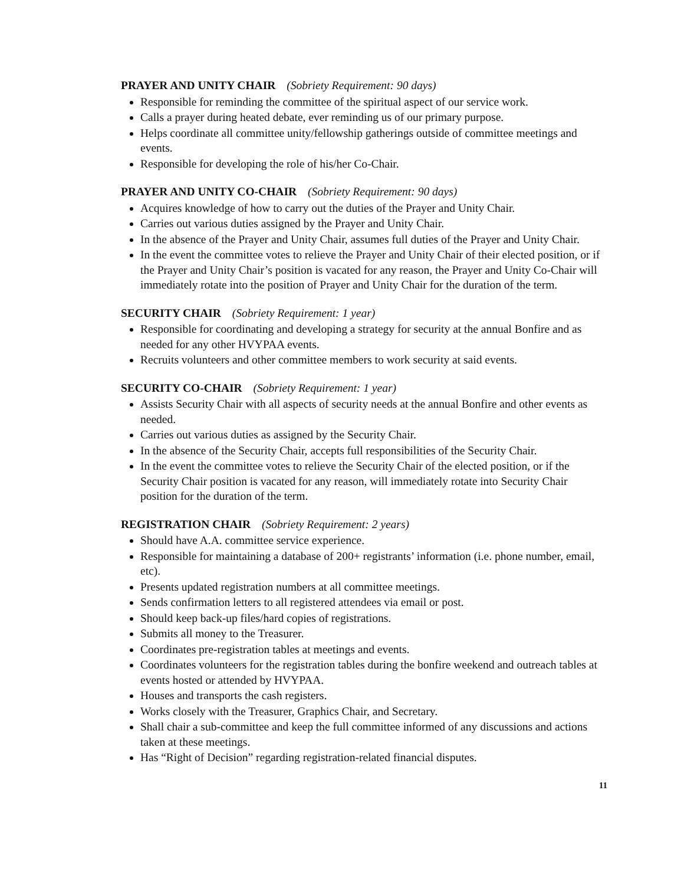PRAYER AND UNITY CHAIR (Sobriety Requirement: 90 days)
Responsible for reminding the committee of the spiritual aspect of our service work.
Calls a prayer during heated debate, ever reminding us of our primary purpose.
Helps coordinate all committee unity/fellowship gatherings outside of committee meetings and events.
Responsible for developing the role of his/her Co-Chair.
PRAYER AND UNITY CO-CHAIR (Sobriety Requirement: 90 days)
Acquires knowledge of how to carry out the duties of the Prayer and Unity Chair.
Carries out various duties assigned by the Prayer and Unity Chair.
In the absence of the Prayer and Unity Chair, assumes full duties of the Prayer and Unity Chair.
In the event the committee votes to relieve the Prayer and Unity Chair of their elected position, or if the Prayer and Unity Chair’s position is vacated for any reason, the Prayer and Unity Co-Chair will immediately rotate into the position of Prayer and Unity Chair for the duration of the term.
SECURITY CHAIR (Sobriety Requirement: 1 year)
Responsible for coordinating and developing a strategy for security at the annual Bonfire and as needed for any other HVYPAA events.
Recruits volunteers and other committee members to work security at said events.
SECURITY CO-CHAIR (Sobriety Requirement: 1 year)
Assists Security Chair with all aspects of security needs at the annual Bonfire and other events as needed.
Carries out various duties as assigned by the Security Chair.
In the absence of the Security Chair, accepts full responsibilities of the Security Chair.
In the event the committee votes to relieve the Security Chair of the elected position, or if the Security Chair position is vacated for any reason, will immediately rotate into Security Chair position for the duration of the term.
REGISTRATION CHAIR (Sobriety Requirement: 2 years)
Should have A.A. committee service experience.
Responsible for maintaining a database of 200+ registrants’ information (i.e. phone number, email, etc).
Presents updated registration numbers at all committee meetings.
Sends confirmation letters to all registered attendees via email or post.
Should keep back-up files/hard copies of registrations.
Submits all money to the Treasurer.
Coordinates pre-registration tables at meetings and events.
Coordinates volunteers for the registration tables during the bonfire weekend and outreach tables at events hosted or attended by HVYPAA.
Houses and transports the cash registers.
Works closely with the Treasurer, Graphics Chair, and Secretary.
Shall chair a sub-committee and keep the full committee informed of any discussions and actions taken at these meetings.
Has “Right of Decision” regarding registration-related financial disputes.
11